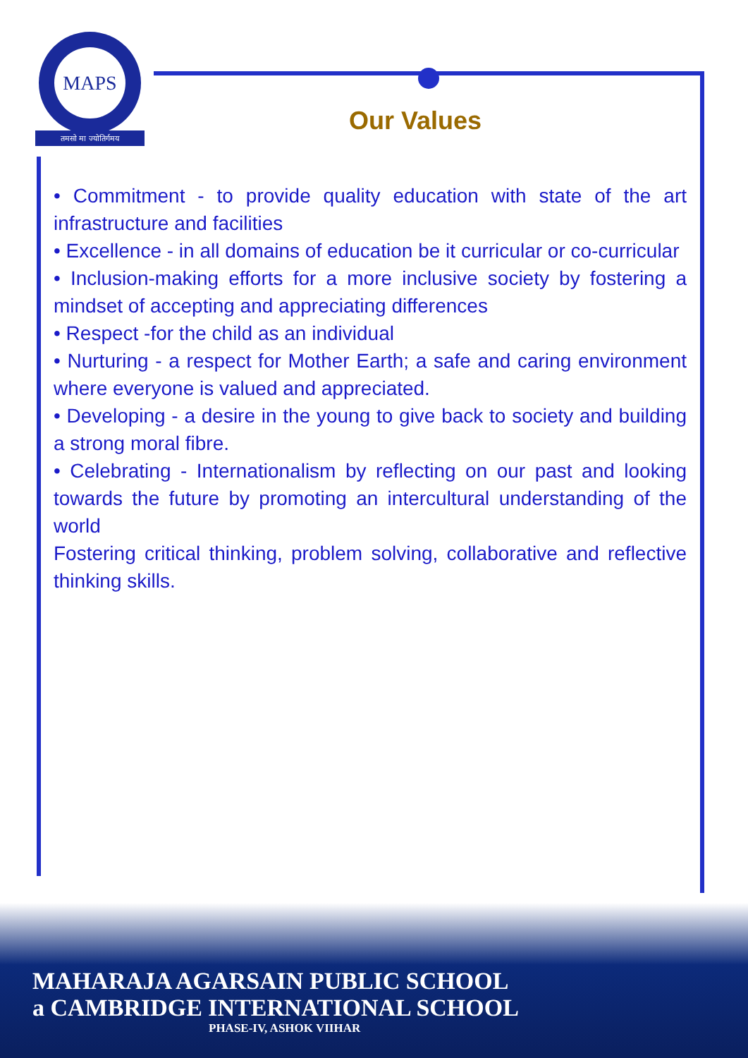MAPS
तमसो मा ज्योतिर्गमय Our Values
• Commitment - to provide quality education with state of the art infrastructure and facilities
• Excellence - in all domains of education be it curricular or co-curricular
• Inclusion-making efforts for a more inclusive society by fostering a mindset of accepting and appreciating differences
• Respect -for the child as an individual
• Nurturing - a respect for Mother Earth; a safe and caring environment where everyone is valued and appreciated.
• Developing - a desire in the young to give back to society and building a strong moral fibre.
• Celebrating - Internationalism by reflecting on our past and looking towards the future by promoting an intercultural understanding of the world
Fostering critical thinking, problem solving, collaborative and reflective thinking skills.
MAHARAJA AGARSAIN PUBLIC SCHOOL
a CAMBRIDGE INTERNATIONAL SCHOOL
PHASE-IV, ASHOK VIIHAR